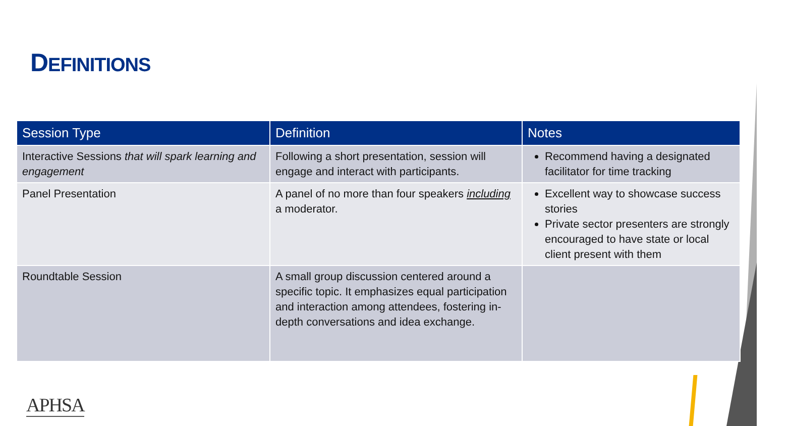DEFINITIONS
| Session Type | Definition | Notes |
| --- | --- | --- |
| Interactive Sessions that will spark learning and engagement | Following a short presentation, session will engage and interact with participants. | Recommend having a designated facilitator for time tracking |
| Panel Presentation | A panel of no more than four speakers including a moderator. | Excellent way to showcase success stories Private sector presenters are strongly encouraged to have state or local client present with them |
| Roundtable Session | A small group discussion centered around a specific topic. It emphasizes equal participation and interaction among attendees, fostering in-depth conversations and idea exchange. | |
APHSA